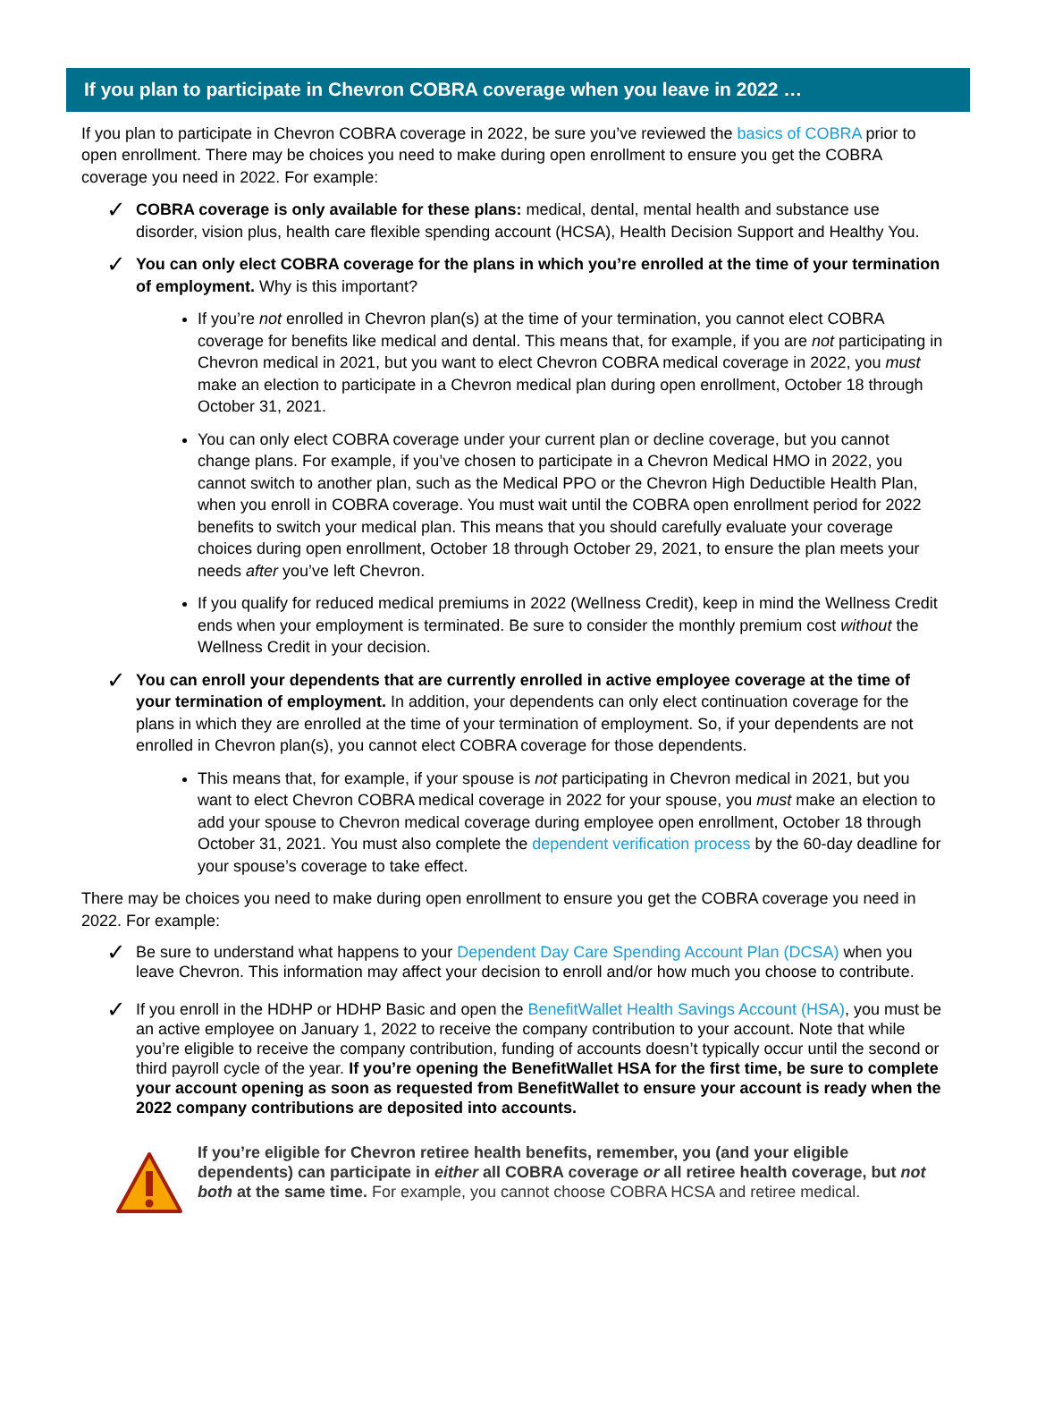If you plan to participate in Chevron COBRA coverage when you leave in 2022 …
If you plan to participate in Chevron COBRA coverage in 2022, be sure you’ve reviewed the basics of COBRA prior to open enrollment. There may be choices you need to make during open enrollment to ensure you get the COBRA coverage you need in 2022. For example:
✓
COBRA coverage is only available for these plans: medical, dental, mental health and substance use disorder, vision plus, health care flexible spending account (HCSA), Health Decision Support and Healthy You.
✓
You can only elect COBRA coverage for the plans in which you’re enrolled at the time of your termination of employment. Why is this important?
If you’re not enrolled in Chevron plan(s) at the time of your termination, you cannot elect COBRA coverage for benefits like medical and dental. This means that, for example, if you are not participating in Chevron medical in 2021, but you want to elect Chevron COBRA medical coverage in 2022, you must make an election to participate in a Chevron medical plan during open enrollment, October 18 through October 31, 2021.
You can only elect COBRA coverage under your current plan or decline coverage, but you cannot change plans. For example, if you’ve chosen to participate in a Chevron Medical HMO in 2022, you cannot switch to another plan, such as the Medical PPO or the Chevron High Deductible Health Plan, when you enroll in COBRA coverage. You must wait until the COBRA open enrollment period for 2022 benefits to switch your medical plan. This means that you should carefully evaluate your coverage choices during open enrollment, October 18 through October 29, 2021, to ensure the plan meets your needs after you’ve left Chevron.
If you qualify for reduced medical premiums in 2022 (Wellness Credit), keep in mind the Wellness Credit ends when your employment is terminated. Be sure to consider the monthly premium cost without the Wellness Credit in your decision.
✓
You can enroll your dependents that are currently enrolled in active employee coverage at the time of your termination of employment. In addition, your dependents can only elect continuation coverage for the plans in which they are enrolled at the time of your termination of employment. So, if your dependents are not enrolled in Chevron plan(s), you cannot elect COBRA coverage for those dependents.
This means that, for example, if your spouse is not participating in Chevron medical in 2021, but you want to elect Chevron COBRA medical coverage in 2022 for your spouse, you must make an election to add your spouse to Chevron medical coverage during employee open enrollment, October 18 through October 31, 2021. You must also complete the dependent verification process by the 60-day deadline for your spouse’s coverage to take effect.
There may be choices you need to make during open enrollment to ensure you get the COBRA coverage you need in 2022. For example:
✓
Be sure to understand what happens to your Dependent Day Care Spending Account Plan (DCSA) when you leave Chevron. This information may affect your decision to enroll and/or how much you choose to contribute.
✓
If you enroll in the HDHP or HDHP Basic and open the BenefitWallet Health Savings Account (HSA), you must be an active employee on January 1, 2022 to receive the company contribution to your account. Note that while you’re eligible to receive the company contribution, funding of accounts doesn’t typically occur until the second or third payroll cycle of the year. If you’re opening the BenefitWallet HSA for the first time, be sure to complete your account opening as soon as requested from BenefitWallet to ensure your account is ready when the 2022 company contributions are deposited into accounts.
If you’re eligible for Chevron retiree health benefits, remember, you (and your eligible dependents) can participate in either all COBRA coverage or all retiree health coverage, but not both at the same time. For example, you cannot choose COBRA HCSA and retiree medical.